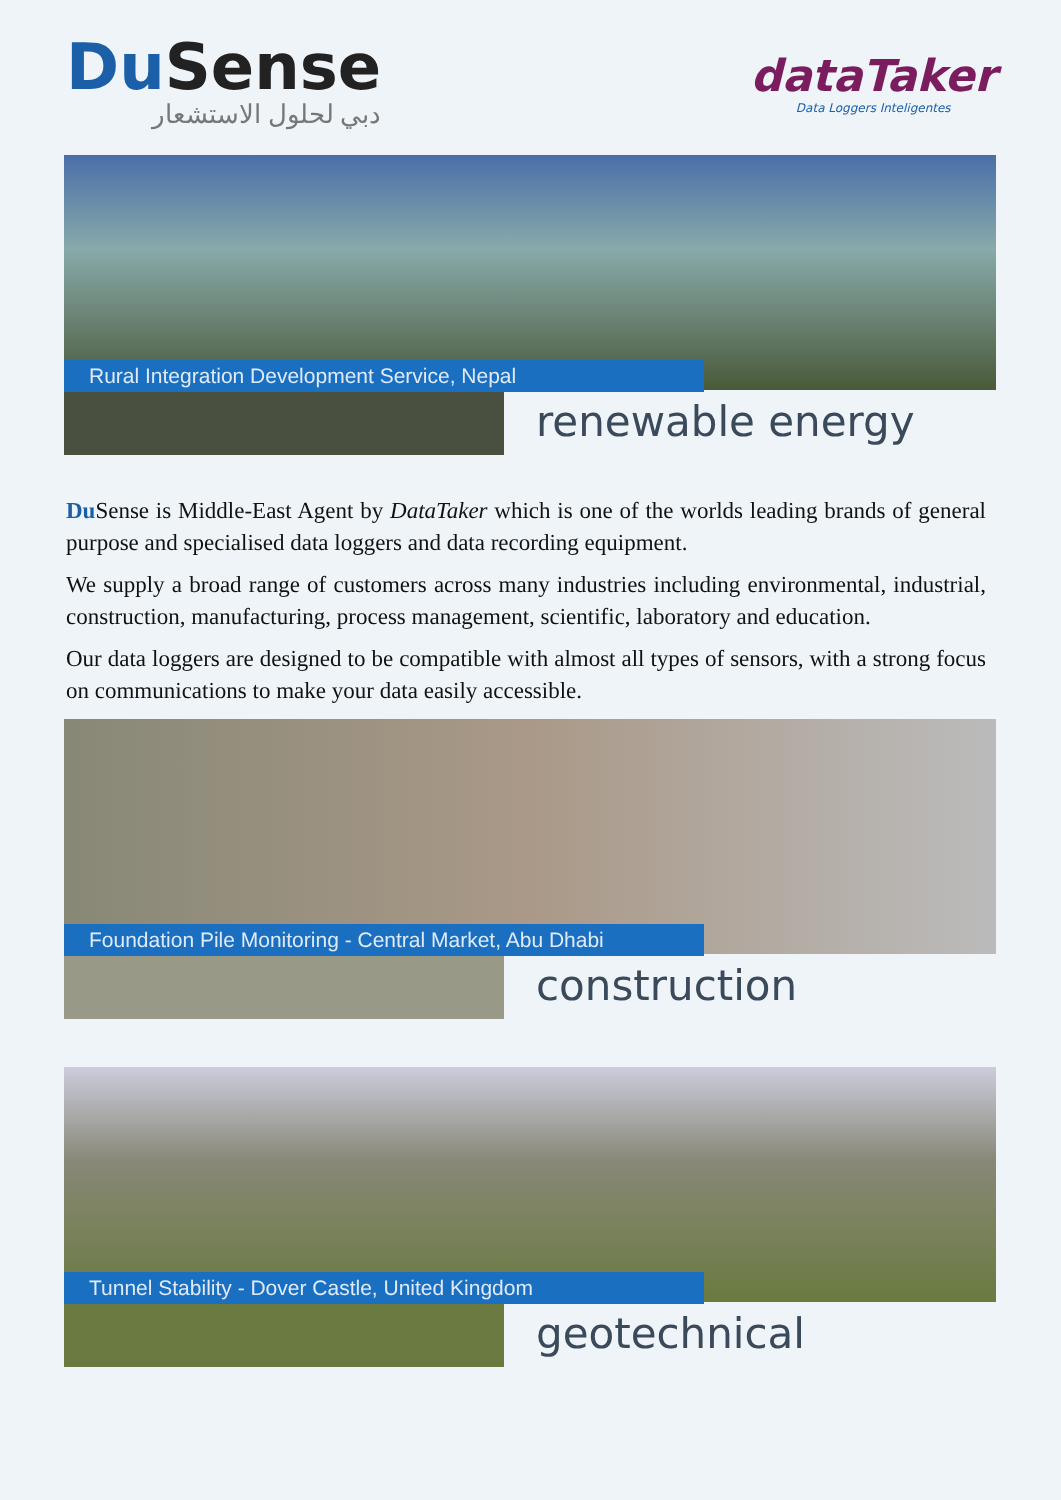Du Sense
دبي لحلول الاستشعار
dataTaker
Data Loggers Inteligentes
Rural Integration Development Service, Nepal
renewable energy
Du Sense is Middle-East Agent by DataTaker which is one of the worlds leading brands of general purpose and specialised data loggers and data recording equipment.
We supply a broad range of customers across many industries including environmental, industrial, construction, manufacturing, process management, scientific, laboratory and education.
Our data loggers are designed to be compatible with almost all types of sensors, with a strong focus on communications to make your data easily accessible.
Foundation Pile Monitoring - Central Market, Abu Dhabi
construction
Tunnel Stability - Dover Castle, United Kingdom
geotechnical